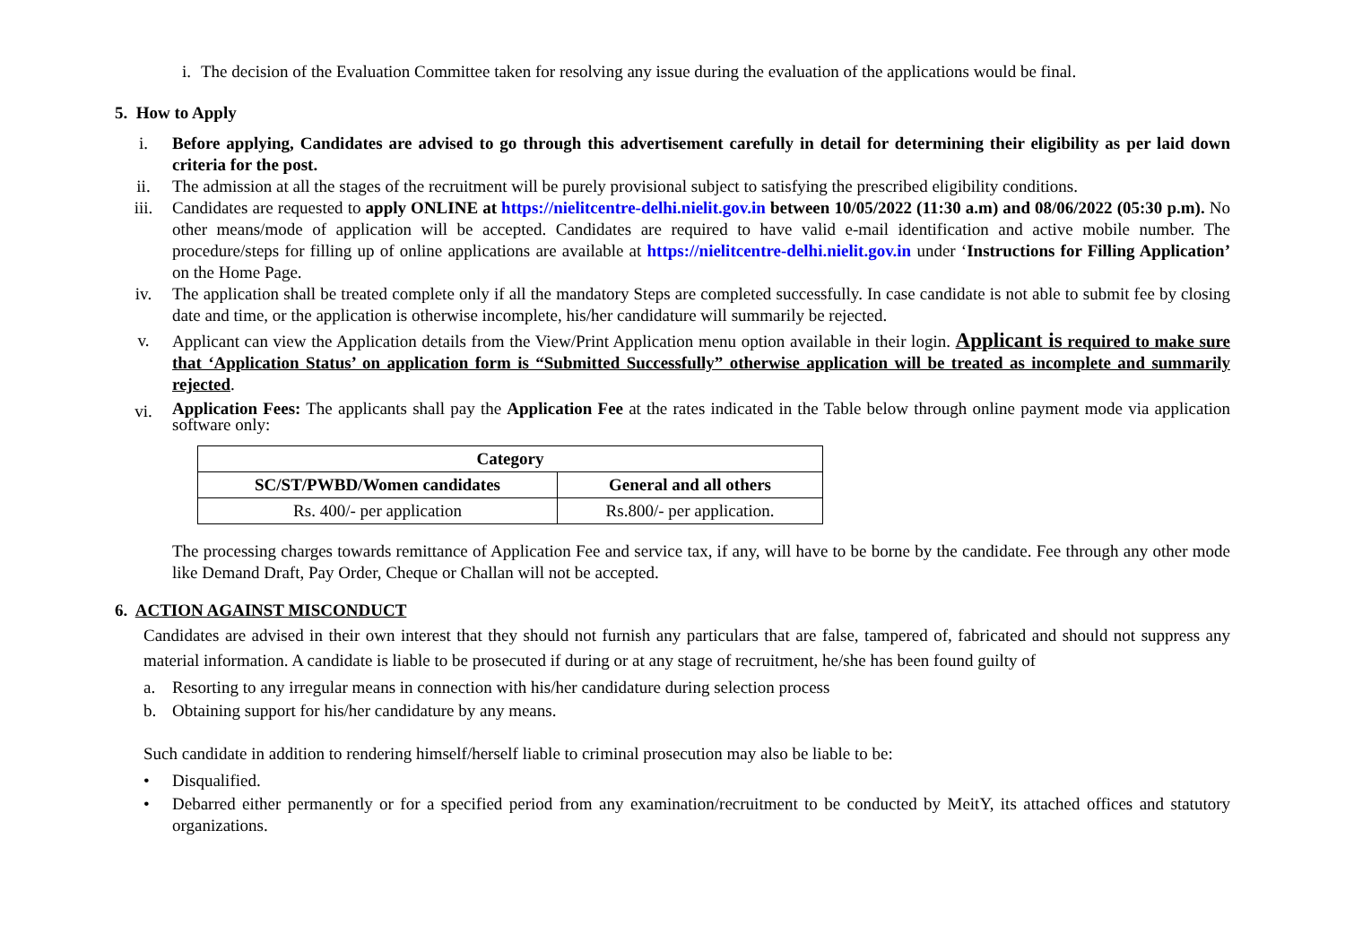i. The decision of the Evaluation Committee taken for resolving any issue during the evaluation of the applications would be final.
5. How to Apply
i. Before applying, Candidates are advised to go through this advertisement carefully in detail for determining their eligibility as per laid down criteria for the post.
ii. The admission at all the stages of the recruitment will be purely provisional subject to satisfying the prescribed eligibility conditions.
iii. Candidates are requested to apply ONLINE at https://nielitcentre-delhi.nielit.gov.in between 10/05/2022 (11:30 a.m) and 08/06/2022 (05:30 p.m). No other means/mode of application will be accepted. Candidates are required to have valid e-mail identification and active mobile number. The procedure/steps for filling up of online applications are available at https://nielitcentre-delhi.nielit.gov.in under ‘Instructions for Filling Application’ on the Home Page.
iv. The application shall be treated complete only if all the mandatory Steps are completed successfully. In case candidate is not able to submit fee by closing date and time, or the application is otherwise incomplete, his/her candidature will summarily be rejected.
v. Applicant can view the Application details from the View/Print Application menu option available in their login. Applicant is required to make sure that ‘Application Status’ on application form is “Submitted Successfully” otherwise application will be treated as incomplete and summarily rejected.
vi. Application Fees: The applicants shall pay the Application Fee at the rates indicated in the Table below through online payment mode via application software only:
| Category | |
| --- | --- |
| SC/ST/PWBD/Women candidates | General and all others |
| Rs. 400/- per application | Rs.800/- per application. |
The processing charges towards remittance of Application Fee and service tax, if any, will have to be borne by the candidate. Fee through any other mode like Demand Draft, Pay Order, Cheque or Challan will not be accepted.
6. ACTION AGAINST MISCONDUCT
Candidates are advised in their own interest that they should not furnish any particulars that are false, tampered of, fabricated and should not suppress any material information. A candidate is liable to be prosecuted if during or at any stage of recruitment, he/she has been found guilty of
a. Resorting to any irregular means in connection with his/her candidature during selection process
b. Obtaining support for his/her candidature by any means.
Such candidate in addition to rendering himself/herself liable to criminal prosecution may also be liable to be:
• Disqualified.
• Debarred either permanently or for a specified period from any examination/recruitment to be conducted by MeitY, its attached offices and statutory organizations.